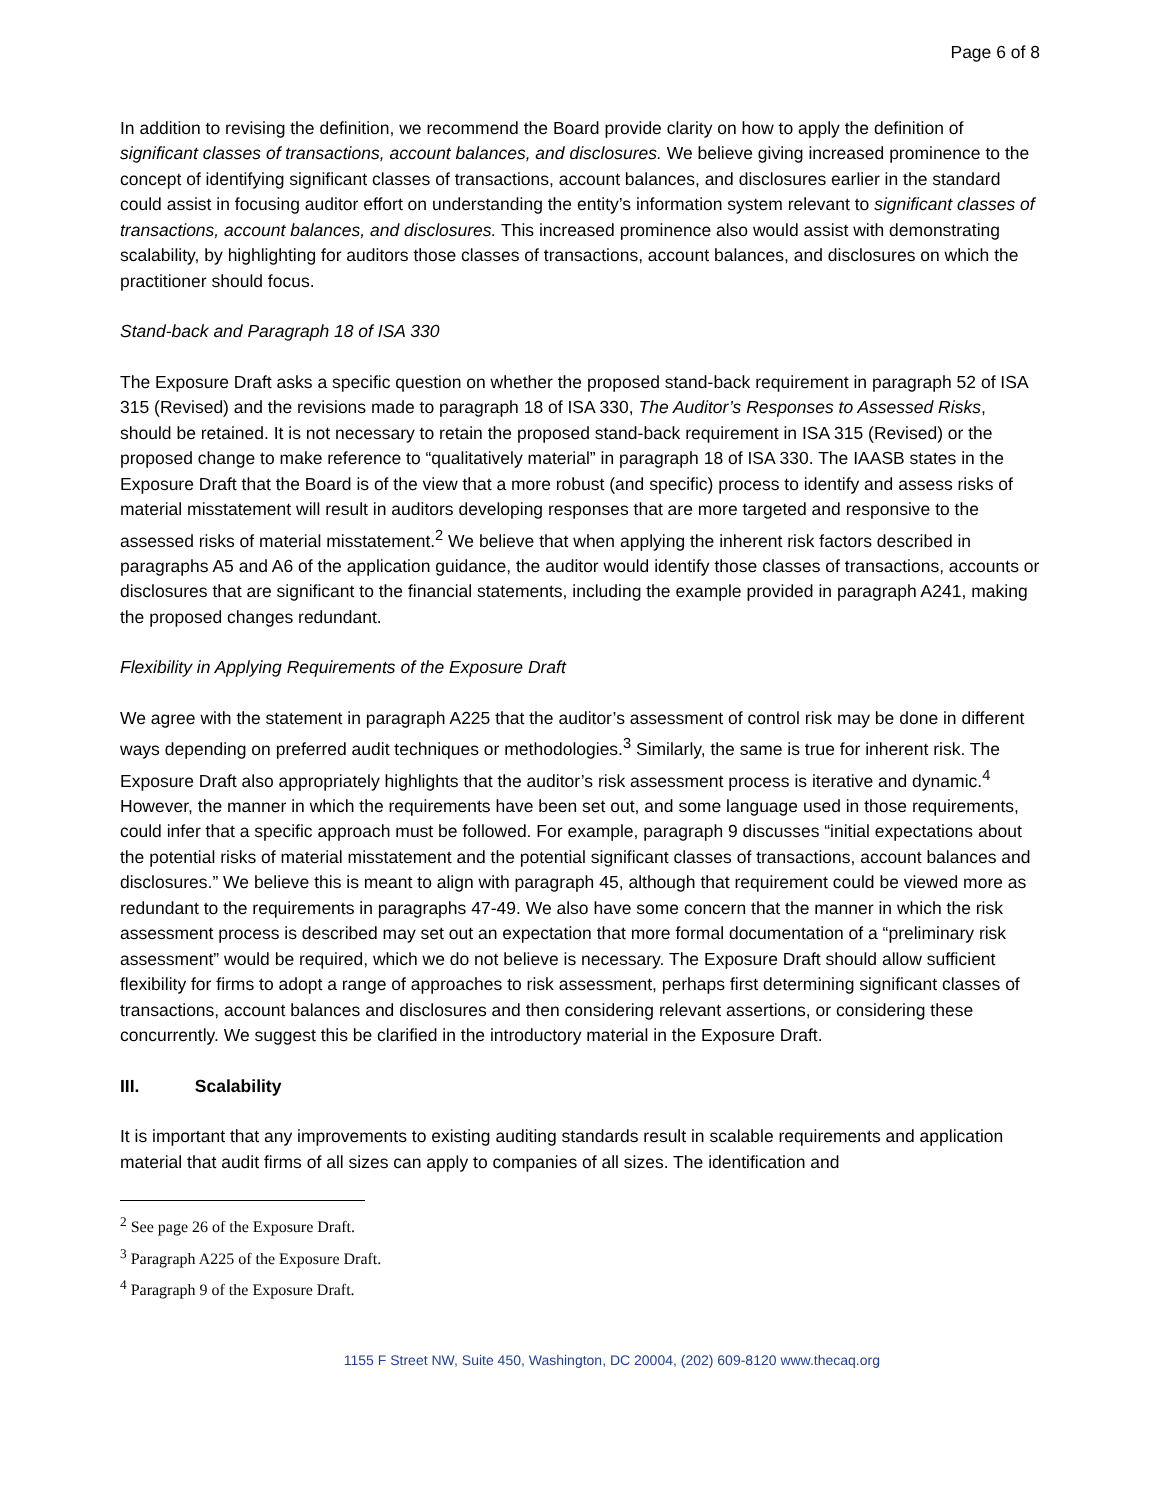Page 6 of 8
In addition to revising the definition, we recommend the Board provide clarity on how to apply the definition of significant classes of transactions, account balances, and disclosures. We believe giving increased prominence to the concept of identifying significant classes of transactions, account balances, and disclosures earlier in the standard could assist in focusing auditor effort on understanding the entity’s information system relevant to significant classes of transactions, account balances, and disclosures. This increased prominence also would assist with demonstrating scalability, by highlighting for auditors those classes of transactions, account balances, and disclosures on which the practitioner should focus.
Stand-back and Paragraph 18 of ISA 330
The Exposure Draft asks a specific question on whether the proposed stand-back requirement in paragraph 52 of ISA 315 (Revised) and the revisions made to paragraph 18 of ISA 330, The Auditor’s Responses to Assessed Risks, should be retained. It is not necessary to retain the proposed stand-back requirement in ISA 315 (Revised) or the proposed change to make reference to “qualitatively material” in paragraph 18 of ISA 330. The IAASB states in the Exposure Draft that the Board is of the view that a more robust (and specific) process to identify and assess risks of material misstatement will result in auditors developing responses that are more targeted and responsive to the assessed risks of material misstatement.<sup>2</sup> We believe that when applying the inherent risk factors described in paragraphs A5 and A6 of the application guidance, the auditor would identify those classes of transactions, accounts or disclosures that are significant to the financial statements, including the example provided in paragraph A241, making the proposed changes redundant.
Flexibility in Applying Requirements of the Exposure Draft
We agree with the statement in paragraph A225 that the auditor’s assessment of control risk may be done in different ways depending on preferred audit techniques or methodologies.<sup>3</sup> Similarly, the same is true for inherent risk. The Exposure Draft also appropriately highlights that the auditor’s risk assessment process is iterative and dynamic.<sup>4</sup> However, the manner in which the requirements have been set out, and some language used in those requirements, could infer that a specific approach must be followed. For example, paragraph 9 discusses “initial expectations about the potential risks of material misstatement and the potential significant classes of transactions, account balances and disclosures.” We believe this is meant to align with paragraph 45, although that requirement could be viewed more as redundant to the requirements in paragraphs 47-49. We also have some concern that the manner in which the risk assessment process is described may set out an expectation that more formal documentation of a “preliminary risk assessment” would be required, which we do not believe is necessary. The Exposure Draft should allow sufficient flexibility for firms to adopt a range of approaches to risk assessment, perhaps first determining significant classes of transactions, account balances and disclosures and then considering relevant assertions, or considering these concurrently. We suggest this be clarified in the introductory material in the Exposure Draft.
III. Scalability
It is important that any improvements to existing auditing standards result in scalable requirements and application material that audit firms of all sizes can apply to companies of all sizes. The identification and
<sup>2</sup> See page 26 of the Exposure Draft.
<sup>3</sup> Paragraph A225 of the Exposure Draft.
<sup>4</sup> Paragraph 9 of the Exposure Draft.
1155 F Street NW, Suite 450, Washington, DC 20004, (202) 609-8120 www.thecaq.org